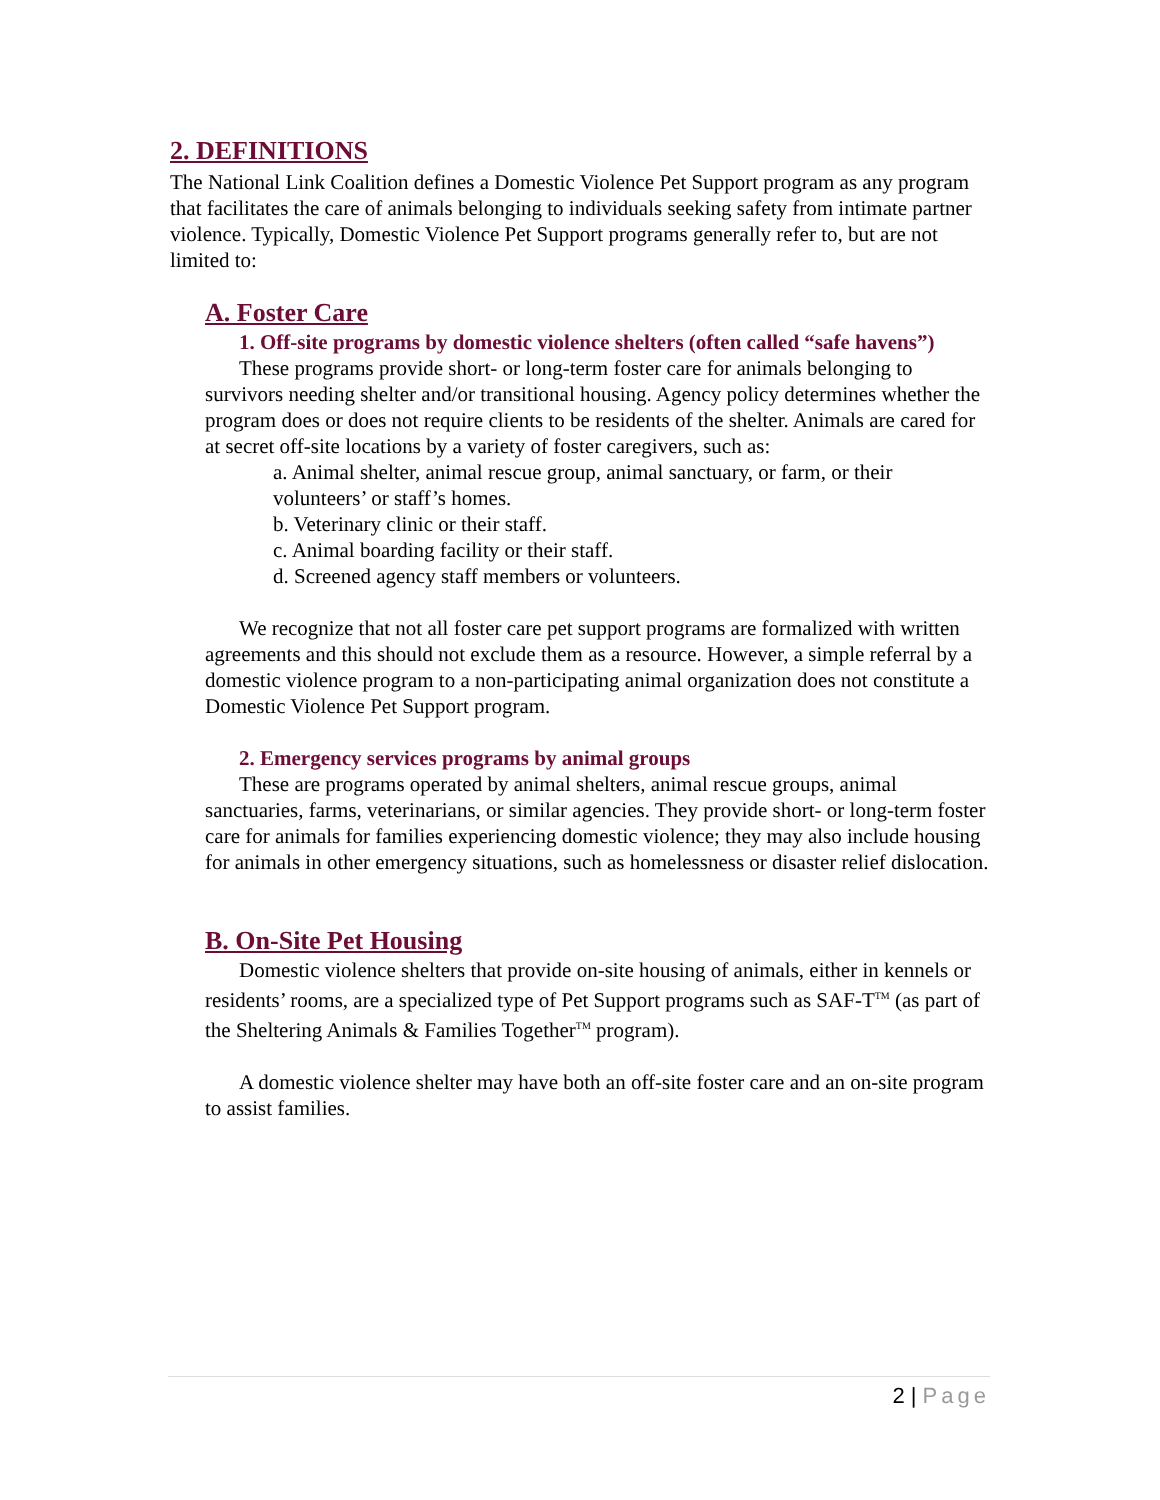2. DEFINITIONS
The National Link Coalition defines a Domestic Violence Pet Support program as any program that facilitates the care of animals belonging to individuals seeking safety from intimate partner violence. Typically, Domestic Violence Pet Support programs generally refer to, but are not limited to:
A. Foster Care
1. Off-site programs by domestic violence shelters (often called “safe havens”)
These programs provide short- or long-term foster care for animals belonging to survivors needing shelter and/or transitional housing. Agency policy determines whether the program does or does not require clients to be residents of the shelter. Animals are cared for at secret off-site locations by a variety of foster caregivers, such as:
a. Animal shelter, animal rescue group, animal sanctuary, or farm, or their volunteers’ or staff’s homes.
b. Veterinary clinic or their staff.
c. Animal boarding facility or their staff.
d. Screened agency staff members or volunteers.
We recognize that not all foster care pet support programs are formalized with written agreements and this should not exclude them as a resource. However, a simple referral by a domestic violence program to a non-participating animal organization does not constitute a Domestic Violence Pet Support program.
2. Emergency services programs by animal groups
These are programs operated by animal shelters, animal rescue groups, animal sanctuaries, farms, veterinarians, or similar agencies. They provide short- or long-term foster care for animals for families experiencing domestic violence; they may also include housing for animals in other emergency situations, such as homelessness or disaster relief dislocation.
B. On-Site Pet Housing
Domestic violence shelters that provide on-site housing of animals, either in kennels or residents’ rooms, are a specialized type of Pet Support programs such as SAF-T<sup>TM</sup> (as part of the Sheltering Animals & Families Together<sup>TM</sup> program).
A domestic violence shelter may have both an off-site foster care and an on-site program to assist families.
2 | Page